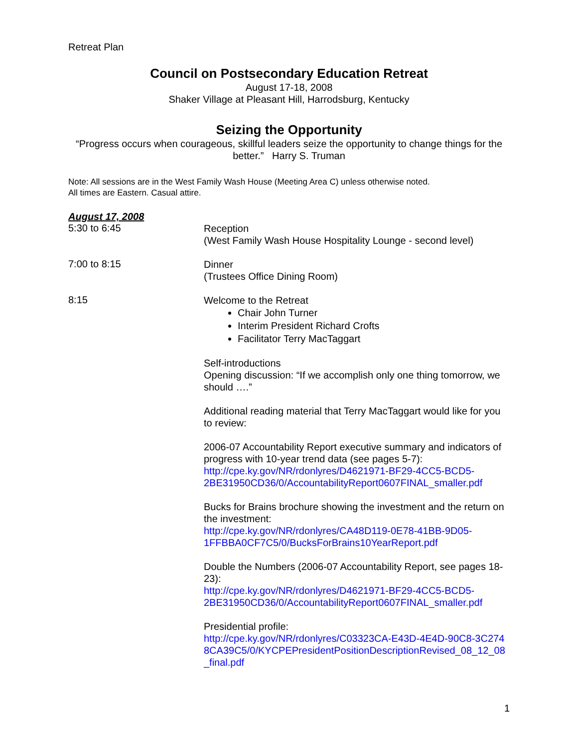Retreat Plan
Council on Postsecondary Education Retreat
August 17-18, 2008
Shaker Village at Pleasant Hill, Harrodsburg, Kentucky
Seizing the Opportunity
“Progress occurs when courageous, skillful leaders seize the opportunity to change things for the better.” Harry S. Truman
Note: All sessions are in the West Family Wash House (Meeting Area C) unless otherwise noted.
All times are Eastern. Casual attire.
August 17, 2008
5:30 to 6:45
Reception
(West Family Wash House Hospitality Lounge - second level)
7:00 to 8:15
Dinner
(Trustees Office Dining Room)
8:15
Welcome to the Retreat
Chair John Turner
Interim President Richard Crofts
Facilitator Terry MacTaggart
Self-introductions
Opening discussion: “If we accomplish only one thing tomorrow, we should ….”
Additional reading material that Terry MacTaggart would like for you to review:
2006-07 Accountability Report executive summary and indicators of progress with 10-year trend data (see pages 5-7): http://cpe.ky.gov/NR/rdonlyres/D4621971-BF29-4CC5-BCD5-2BE31950CD36/0/AccountabilityReport0607FINAL_smaller.pdf
Bucks for Brains brochure showing the investment and the return on the investment:
http://cpe.ky.gov/NR/rdonlyres/CA48D119-0E78-41BB-9D05-1FFBBA0CF7C5/0/BucksForBrains10YearReport.pdf
Double the Numbers (2006-07 Accountability Report, see pages 18-23):
http://cpe.ky.gov/NR/rdonlyres/D4621971-BF29-4CC5-BCD5-2BE31950CD36/0/AccountabilityReport0607FINAL_smaller.pdf
Presidential profile:
http://cpe.ky.gov/NR/rdonlyres/C03323CA-E43D-4E4D-90C8-3C2748CA39C5/0/KYCPEPresidentPositionDescriptionRevised_08_12_08_final.pdf
1